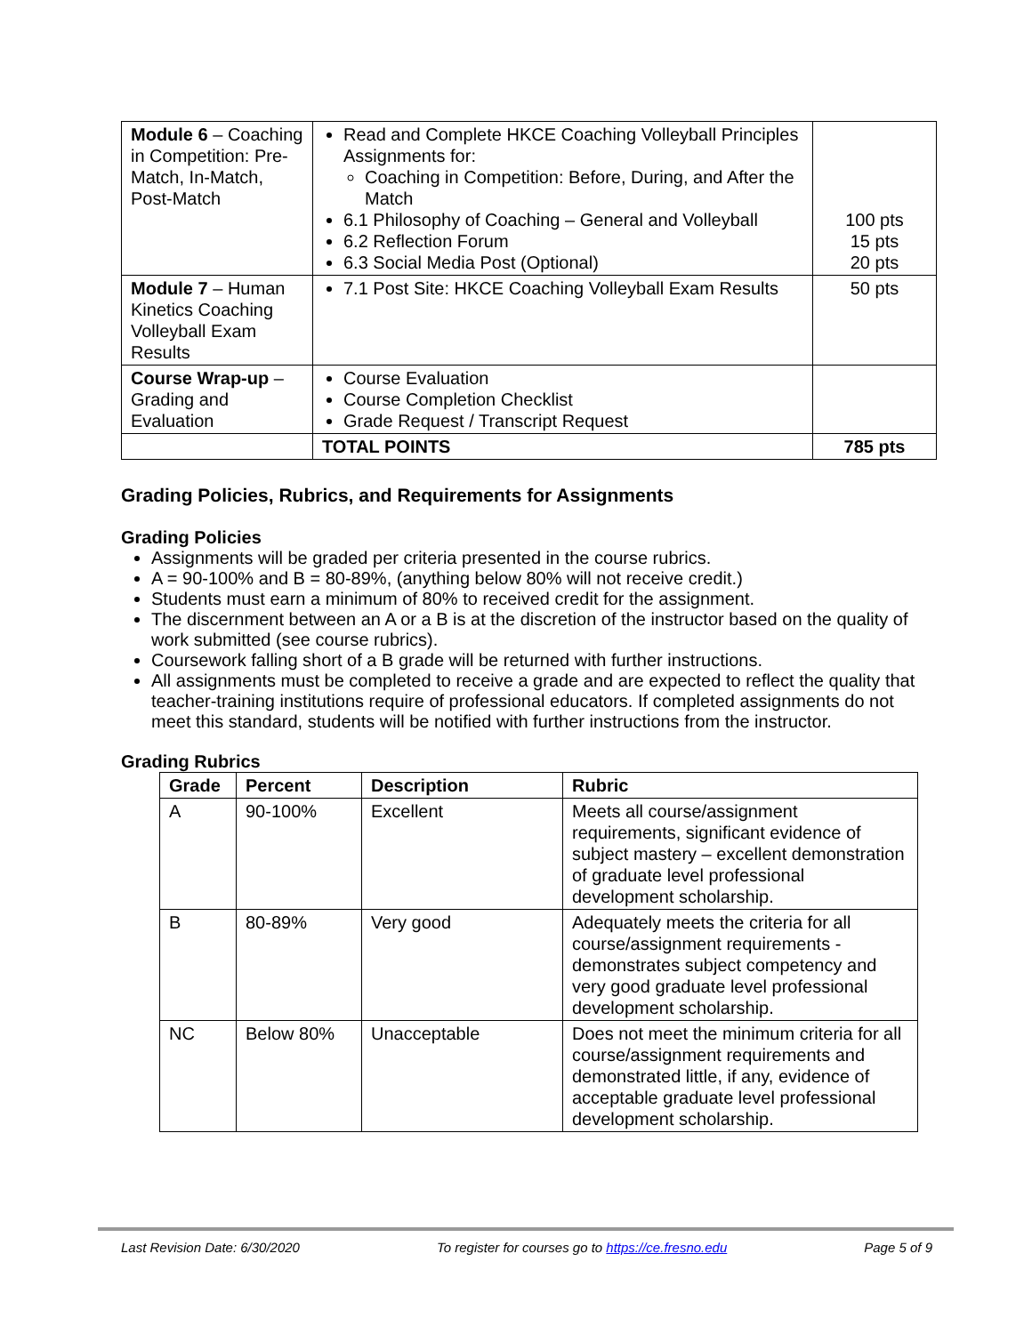| Module 6 – Coaching in Competition: Pre-Match, In-Match, Post-Match | Read and Complete HKCE Coaching Volleyball Principles Assignments for: Coaching in Competition: Before, During, and After the Match 6.1 Philosophy of Coaching – General and Volleyball 6.2 Reflection Forum 6.3 Social Media Post (Optional) | 100 pts 15 pts 20 pts |
| Module 7 – Human Kinetics Coaching Volleyball Exam Results | 7.1 Post Site: HKCE Coaching Volleyball Exam Results | 50 pts |
| Course Wrap-up – Grading and Evaluation | Course Evaluation Course Completion Checklist Grade Request / Transcript Request | |
| | TOTAL POINTS | 785 pts |
Grading Policies, Rubrics, and Requirements for Assignments
Grading Policies
Assignments will be graded per criteria presented in the course rubrics.
A = 90-100% and B = 80-89%, (anything below 80% will not receive credit.)
Students must earn a minimum of 80% to received credit for the assignment.
The discernment between an A or a B is at the discretion of the instructor based on the quality of work submitted (see course rubrics).
Coursework falling short of a B grade will be returned with further instructions.
All assignments must be completed to receive a grade and are expected to reflect the quality that teacher-training institutions require of professional educators. If completed assignments do not meet this standard, students will be notified with further instructions from the instructor.
Grading Rubrics
| Grade | Percent | Description | Rubric |
| --- | --- | --- | --- |
| A | 90-100% | Excellent | Meets all course/assignment requirements, significant evidence of subject mastery – excellent demonstration of graduate level professional development scholarship. |
| B | 80-89% | Very good | Adequately meets the criteria for all course/assignment requirements - demonstrates subject competency and very good graduate level professional development scholarship. |
| NC | Below 80% | Unacceptable | Does not meet the minimum criteria for all course/assignment requirements and demonstrated little, if any, evidence of acceptable graduate level professional development scholarship. |
Last Revision Date: 6/30/2020 To register for courses go to https://ce.fresno.edu Page 5 of 9